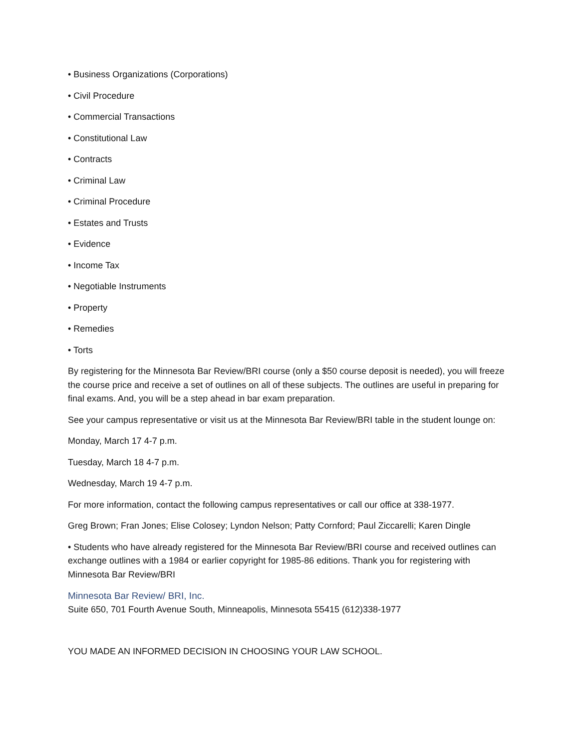• Business Organizations (Corporations)
• Civil Procedure
• Commercial Transactions
• Constitutional Law
• Contracts
• Criminal Law
• Criminal Procedure
• Estates and Trusts
• Evidence
• Income Tax
• Negotiable Instruments
• Property
• Remedies
• Torts
By registering for the Minnesota Bar Review/BRI course (only a $50 course deposit is needed), you will freeze the course price and receive a set of outlines on all of these subjects. The outlines are useful in preparing for final exams. And, you will be a step ahead in bar exam preparation.
See your campus representative or visit us at the Minnesota Bar Review/BRI table in the student lounge on:
Monday, March 17 4-7 p.m.
Tuesday, March 18 4-7 p.m.
Wednesday, March 19 4-7 p.m.
For more information, contact the following campus representatives or call our office at 338-1977.
Greg Brown; Fran Jones; Elise Colosey; Lyndon Nelson; Patty Cornford; Paul Ziccarelli; Karen Dingle
• Students who have already registered for the Minnesota Bar Review/BRI course and received outlines can exchange outlines with a 1984 or earlier copyright for 1985-86 editions. Thank you for registering with Minnesota Bar Review/BRI
Minnesota Bar Review/ BRI, Inc.
Suite 650, 701 Fourth Avenue South, Minneapolis, Minnesota 55415 (612)338-1977
YOU MADE AN INFORMED DECISION IN CHOOSING YOUR LAW SCHOOL.